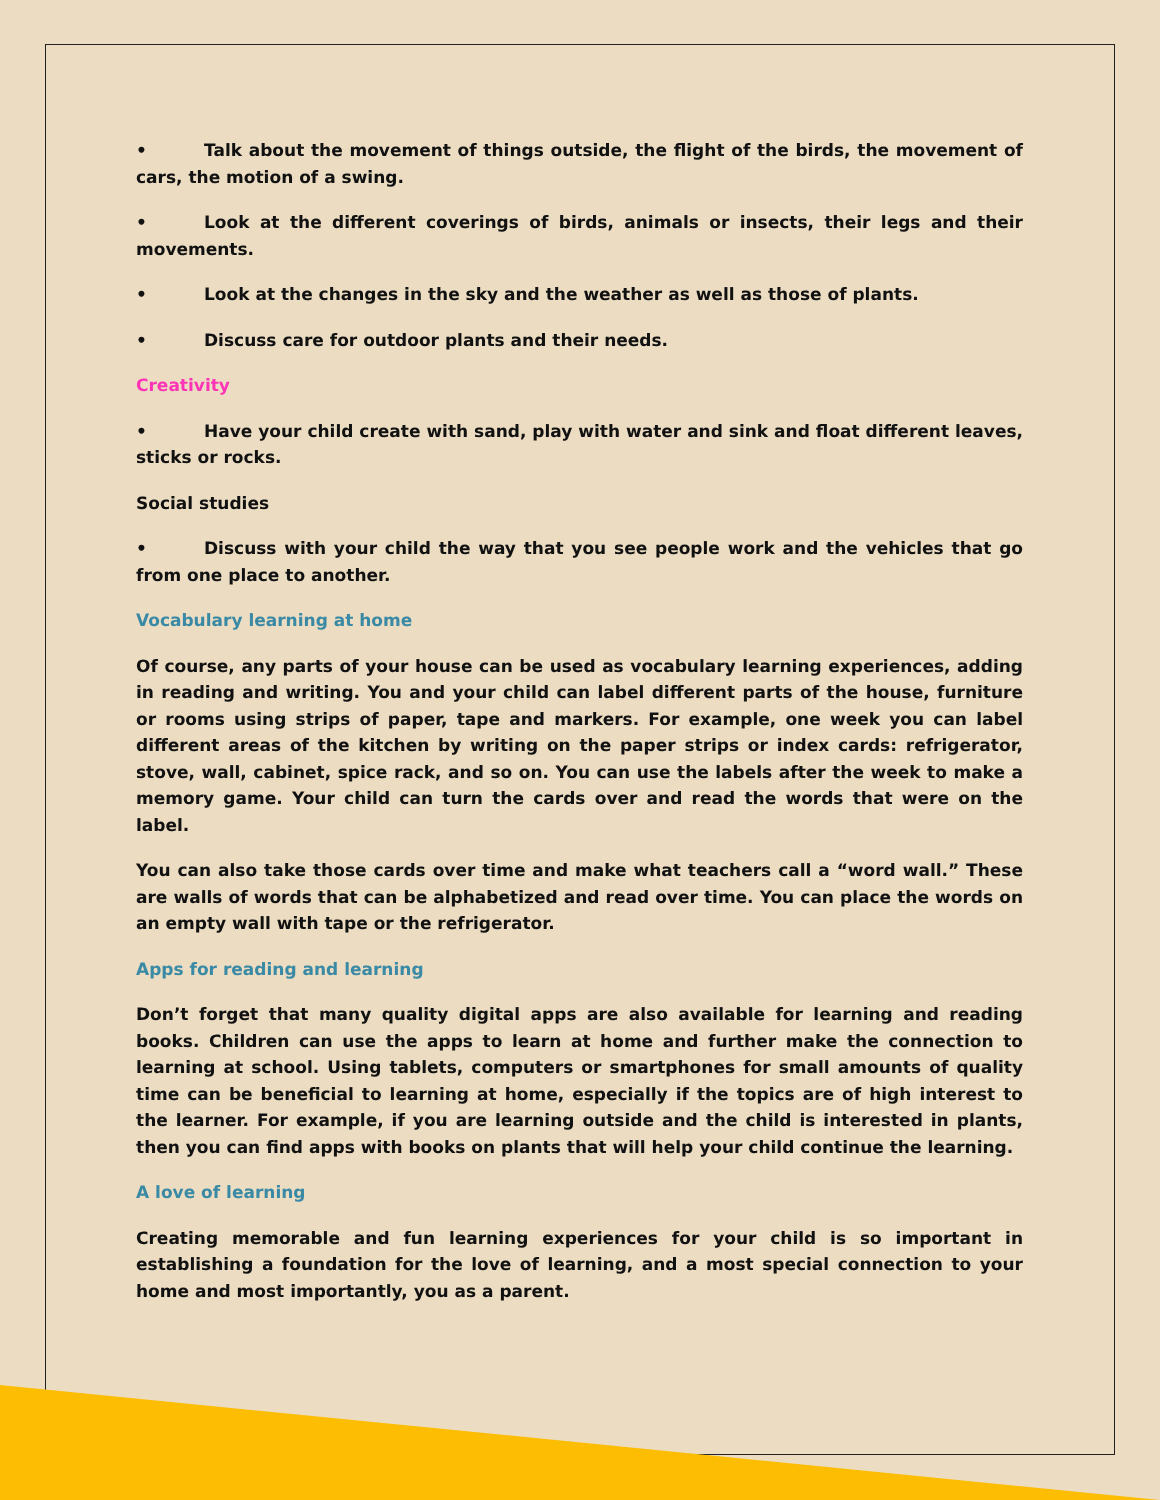• Talk about the movement of things outside, the flight of the birds, the movement of cars, the motion of a swing.
• Look at the different coverings of birds, animals or insects, their legs and their movements.
• Look at the changes in the sky and the weather as well as those of plants.
• Discuss care for outdoor plants and their needs.
Creativity
• Have your child create with sand, play with water and sink and float different leaves, sticks or rocks.
Social studies
• Discuss with your child the way that you see people work and the vehicles that go from one place to another.
Vocabulary learning at home
Of course, any parts of your house can be used as vocabulary learning experiences, adding in reading and writing. You and your child can label different parts of the house, furniture or rooms using strips of paper, tape and markers. For example, one week you can label different areas of the kitchen by writing on the paper strips or index cards: refrigerator, stove, wall, cabinet, spice rack, and so on. You can use the labels after the week to make a memory game. Your child can turn the cards over and read the words that were on the label.
You can also take those cards over time and make what teachers call a “word wall.” These are walls of words that can be alphabetized and read over time. You can place the words on an empty wall with tape or the refrigerator.
Apps for reading and learning
Don’t forget that many quality digital apps are also available for learning and reading books. Children can use the apps to learn at home and further make the connection to learning at school. Using tablets, computers or smartphones for small amounts of quality time can be beneficial to learning at home, especially if the topics are of high interest to the learner. For example, if you are learning outside and the child is interested in plants, then you can find apps with books on plants that will help your child continue the learning.
A love of learning
Creating memorable and fun learning experiences for your child is so important in establishing a foundation for the love of learning, and a most special connection to your home and most importantly, you as a parent.